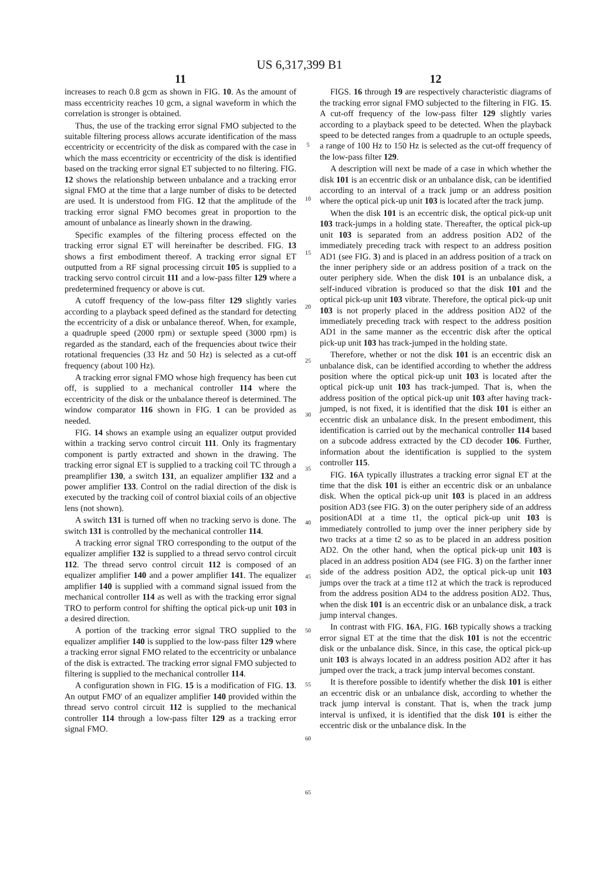US 6,317,399 B1
11
increases to reach 0.8 gcm as shown in FIG. 10. As the amount of mass eccentricity reaches 10 gcm, a signal waveform in which the correlation is stronger is obtained.
Thus, the use of the tracking error signal FMO subjected to the suitable filtering process allows accurate identification of the mass eccentricity or eccentricity of the disk as compared with the case in which the mass eccentricity or eccentricity of the disk is identified based on the tracking error signal ET subjected to no filtering. FIG. 12 shows the relationship between unbalance and a tracking error signal FMO at the time that a large number of disks to be detected are used. It is understood from FIG. 12 that the amplitude of the tracking error signal FMO becomes great in proportion to the amount of unbalance as linearly shown in the drawing.
Specific examples of the filtering process effected on the tracking error signal ET will hereinafter be described. FIG. 13 shows a first embodiment thereof. A tracking error signal ET outputted from a RF signal processing circuit 105 is supplied to a tracking servo control circuit 111 and a low-pass filter 129 where a predetermined frequency or above is cut.
A cutoff frequency of the low-pass filter 129 slightly varies according to a playback speed defined as the standard for detecting the eccentricity of a disk or unbalance thereof. When, for example, a quadruple speed (2000 rpm) or sextuple speed (3000 rpm) is regarded as the standard, each of the frequencies about twice their rotational frequencies (33 Hz and 50 Hz) is selected as a cut-off frequency (about 100 Hz).
A tracking error signal FMO whose high frequency has been cut off, is supplied to a mechanical controller 114 where the eccentricity of the disk or the unbalance thereof is determined. The window comparator 116 shown in FIG. 1 can be provided as needed.
FIG. 14 shows an example using an equalizer output provided within a tracking servo control circuit 111. Only its fragmentary component is partly extracted and shown in the drawing. The tracking error signal ET is supplied to a tracking coil TC through a preamplifier 130, a switch 131, an equalizer amplifier 132 and a power amplifier 133. Control on the radial direction of the disk is executed by the tracking coil of control biaxial coils of an objective lens (not shown).
A switch 131 is turned off when no tracking servo is done. The switch 131 is controlled by the mechanical controller 114.
A tracking error signal TRO corresponding to the output of the equalizer amplifier 132 is supplied to a thread servo control circuit 112. The thread servo control circuit 112 is composed of an equalizer amplifier 140 and a power amplifier 141. The equalizer amplifier 140 is supplied with a command signal issued from the mechanical controller 114 as well as with the tracking error signal TRO to perform control for shifting the optical pick-up unit 103 in a desired direction.
A portion of the tracking error signal TRO supplied to the equalizer amplifier 140 is supplied to the low-pass filter 129 where a tracking error signal FMO related to the eccentricity or unbalance of the disk is extracted. The tracking error signal FMO subjected to filtering is supplied to the mechanical controller 114.
A configuration shown in FIG. 15 is a modification of FIG. 13. An output FMO' of an equalizer amplifier 140 provided within the thread servo control circuit 112 is supplied to the mechanical controller 114 through a low-pass filter 129 as a tracking error signal FMO.
5
10
15
20
25
30
35
40
45
50
55
60
65
12
FIGS. 16 through 19 are respectively characteristic diagrams of the tracking error signal FMO subjected to the filtering in FIG. 15. A cut-off frequency of the low-pass filter 129 slightly varies according to a playback speed to be detected. When the playback speed to be detected ranges from a quadruple to an octuple speeds, a range of 100 Hz to 150 Hz is selected as the cut-off frequency of the low-pass filter 129.
A description will next be made of a case in which whether the disk 101 is an eccentric disk or an unbalance disk, can be identified according to an interval of a track jump or an address position where the optical pick-up unit 103 is located after the track jump.
When the disk 101 is an eccentric disk, the optical pick-up unit 103 track-jumps in a holding state. Thereafter, the optical pick-up unit 103 is separated from an address position AD2 of the immediately preceding track with respect to an address position AD1 (see FIG. 3) and is placed in an address position of a track on the inner periphery side or an address position of a track on the outer periphery side. When the disk 101 is an unbalance disk, a self-induced vibration is produced so that the disk 101 and the optical pick-up unit 103 vibrate. Therefore, the optical pick-up unit 103 is not properly placed in the address position AD2 of the immediately preceding track with respect to the address position AD1 in the same manner as the eccentric disk after the optical pick-up unit 103 has track-jumped in the holding state.
Therefore, whether or not the disk 101 is an eccentric disk an unbalance disk, can be identified according to whether the address position where the optical pick-up unit 103 is located after the optical pick-up unit 103 has track-jumped. That is, when the address position of the optical pick-up unit 103 after having track-jumped, is not fixed, it is identified that the disk 101 is either an eccentric disk an unbalance disk. In the present embodiment, this identification is carried out by the mechanical controller 114 based on a subcode address extracted by the CD decoder 106. Further, information about the identification is supplied to the system controller 115.
FIG. 16 A typically illustrates a tracking error signal ET at the time that the disk 101 is either an eccentric disk or an unbalance disk. When the optical pick-up unit 103 is placed in an address position AD3 (see FIG. 3) on the outer periphery side of an address positionADl at a time t1, the optical pick-up unit 103 is immediately controlled to jump over the inner periphery side by two tracks at a time t2 so as to be placed in an address position AD2. On the other hand, when the optical pick-up unit 103 is placed in an address position AD4 (see FIG. 3) on the farther inner side of the address position AD2, the optical pick-up unit 103 jumps over the track at a time t12 at which the track is reproduced from the address position AD4 to the address position AD2. Thus, when the disk 101 is an eccentric disk or an unbalance disk, a track jump interval changes.
In contrast with FIG. 16 A, FIG. 16 B typically shows a tracking error signal ET at the time that the disk 101 is not the eccentric disk or the unbalance disk. Since, in this case, the optical pick-up unit 103 is always located in an address position AD2 after it has jumped over the track, a track jump interval becomes constant.
It is therefore possible to identify whether the disk 101 is either an eccentric disk or an unbalance disk, according to whether the track jump interval is constant. That is, when the track jump interval is unfixed, it is identified that the disk 101 is either the eccentric disk or the unbalance disk. In the